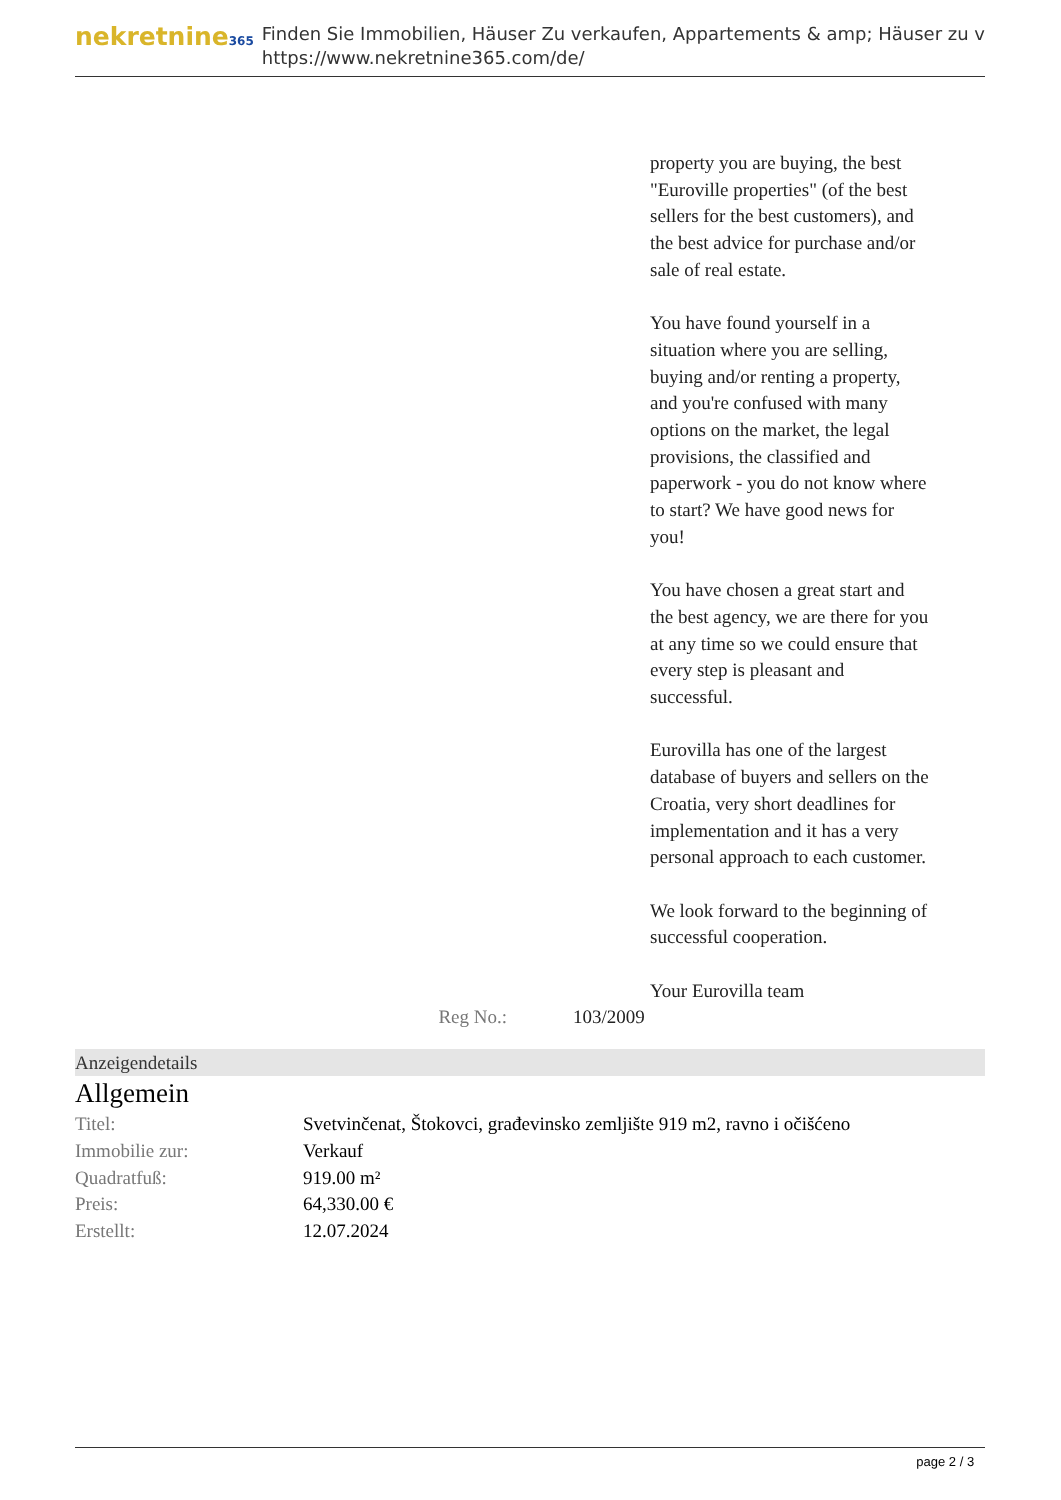nekretnine365
Finden Sie Immobilien, Häuser Zu verkaufen, Appartements & amp; Häuser zu v
https://www.nekretnine365.com/de/
property you are buying, the best "Euroville properties" (of the best sellers for the best customers), and the best advice for purchase and/or sale of real estate.
You have found yourself in a situation where you are selling, buying and/or renting a property, and you're confused with many options on the market, the legal provisions, the classified and paperwork - you do not know where to start? We have good news for you!
You have chosen a great start and the best agency, we are there for you at any time so we could ensure that every step is pleasant and successful.
Eurovilla has one of the largest database of buyers and sellers on the Croatia, very short deadlines for implementation and it has a very personal approach to each customer.
We look forward to the beginning of successful cooperation.
Your Eurovilla team
Reg No.: 103/2009
Anzeigendetails
Allgemein
| Titel: | Svetvinčenat, Štokovci, građevinsko zemljište 919 m2, ravno i očišćeno |
| Immobilie zur: | Verkauf |
| Quadratfuß: | 919.00 m² |
| Preis: | 64,330.00 € |
| Erstellt: | 12.07.2024 |
page 2 / 3